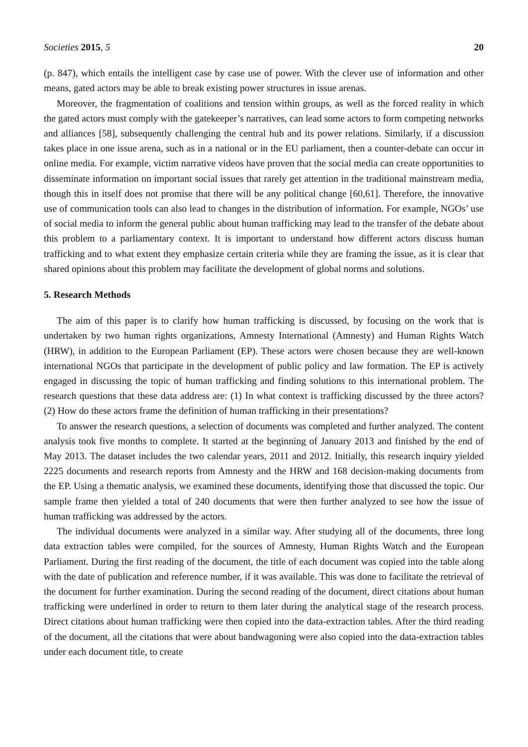Societies 2015, 5 20
(p. 847), which entails the intelligent case by case use of power. With the clever use of information and other means, gated actors may be able to break existing power structures in issue arenas.
Moreover, the fragmentation of coalitions and tension within groups, as well as the forced reality in which the gated actors must comply with the gatekeeper’s narratives, can lead some actors to form competing networks and alliances [58], subsequently challenging the central hub and its power relations. Similarly, if a discussion takes place in one issue arena, such as in a national or in the EU parliament, then a counter-debate can occur in online media. For example, victim narrative videos have proven that the social media can create opportunities to disseminate information on important social issues that rarely get attention in the traditional mainstream media, though this in itself does not promise that there will be any political change [60,61]. Therefore, the innovative use of communication tools can also lead to changes in the distribution of information. For example, NGOs’ use of social media to inform the general public about human trafficking may lead to the transfer of the debate about this problem to a parliamentary context. It is important to understand how different actors discuss human trafficking and to what extent they emphasize certain criteria while they are framing the issue, as it is clear that shared opinions about this problem may facilitate the development of global norms and solutions.
5. Research Methods
The aim of this paper is to clarify how human trafficking is discussed, by focusing on the work that is undertaken by two human rights organizations, Amnesty International (Amnesty) and Human Rights Watch (HRW), in addition to the European Parliament (EP). These actors were chosen because they are well-known international NGOs that participate in the development of public policy and law formation. The EP is actively engaged in discussing the topic of human trafficking and finding solutions to this international problem. The research questions that these data address are: (1) In what context is trafficking discussed by the three actors? (2) How do these actors frame the definition of human trafficking in their presentations?
To answer the research questions, a selection of documents was completed and further analyzed. The content analysis took five months to complete. It started at the beginning of January 2013 and finished by the end of May 2013. The dataset includes the two calendar years, 2011 and 2012. Initially, this research inquiry yielded 2225 documents and research reports from Amnesty and the HRW and 168 decision-making documents from the EP. Using a thematic analysis, we examined these documents, identifying those that discussed the topic. Our sample frame then yielded a total of 240 documents that were then further analyzed to see how the issue of human trafficking was addressed by the actors.
The individual documents were analyzed in a similar way. After studying all of the documents, three long data extraction tables were compiled, for the sources of Amnesty, Human Rights Watch and the European Parliament. During the first reading of the document, the title of each document was copied into the table along with the date of publication and reference number, if it was available. This was done to facilitate the retrieval of the document for further examination. During the second reading of the document, direct citations about human trafficking were underlined in order to return to them later during the analytical stage of the research process. Direct citations about human trafficking were then copied into the data-extraction tables. After the third reading of the document, all the citations that were about bandwagoning were also copied into the data-extraction tables under each document title, to create